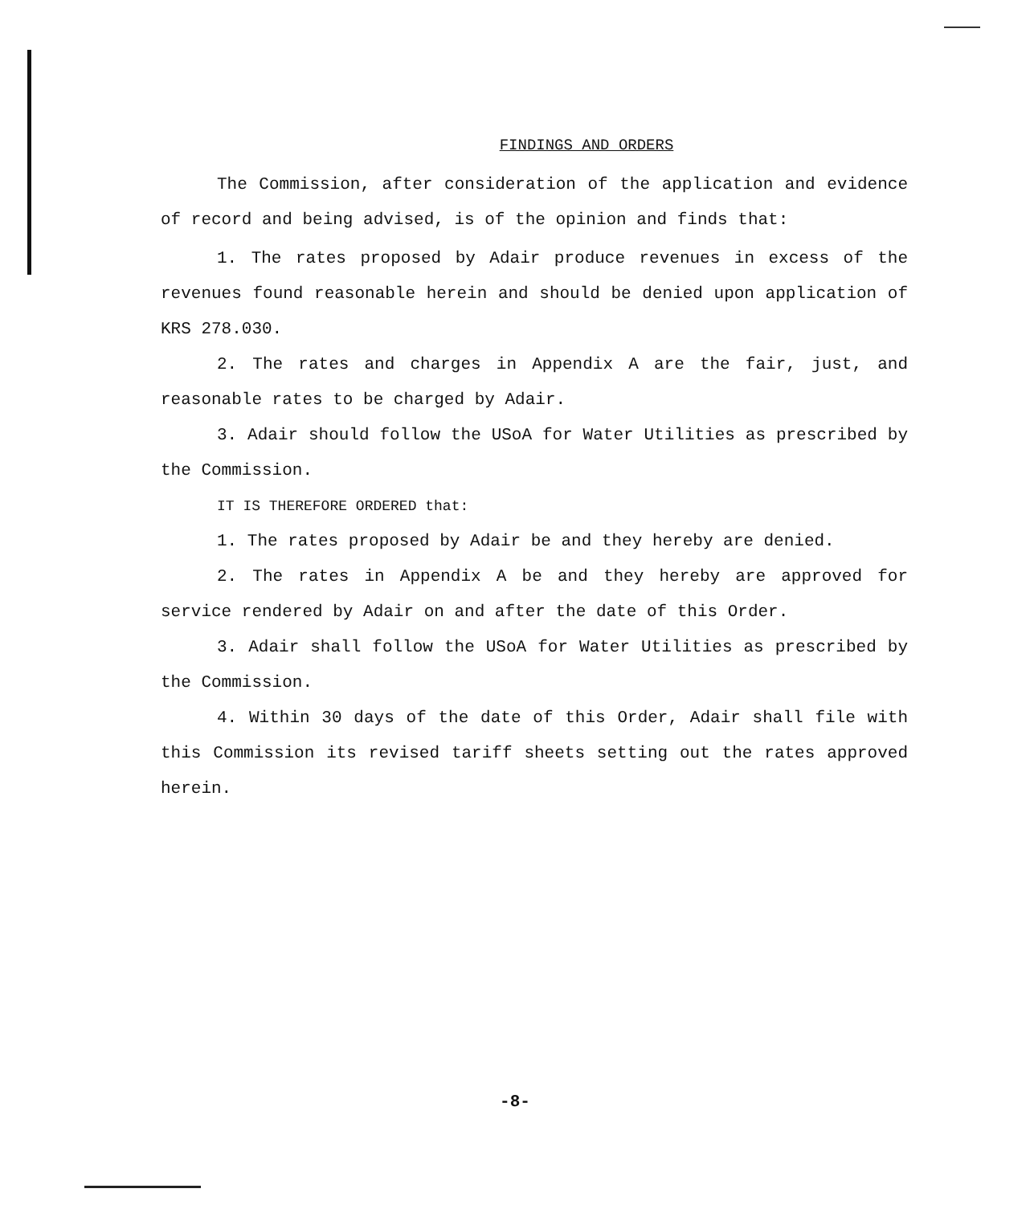FINDINGS AND ORDERS
The Commission, after consideration of the application and evidence of record and being advised, is of the opinion and finds that:
1. The rates proposed by Adair produce revenues in excess of the revenues found reasonable herein and should be denied upon application of KRS 278.030.
2. The rates and charges in Appendix A are the fair, just, and reasonable rates to be charged by Adair.
3. Adair should follow the USoA for Water Utilities as prescribed by the Commission.
IT IS THEREFORE ORDERED that:
1. The rates proposed by Adair be and they hereby are denied.
2. The rates in Appendix A be and they hereby are approved for service rendered by Adair on and after the date of this Order.
3. Adair shall follow the USoA for Water Utilities as prescribed by the Commission.
4. Within 30 days of the date of this Order, Adair shall file with this Commission its revised tariff sheets setting out the rates approved herein.
-8-